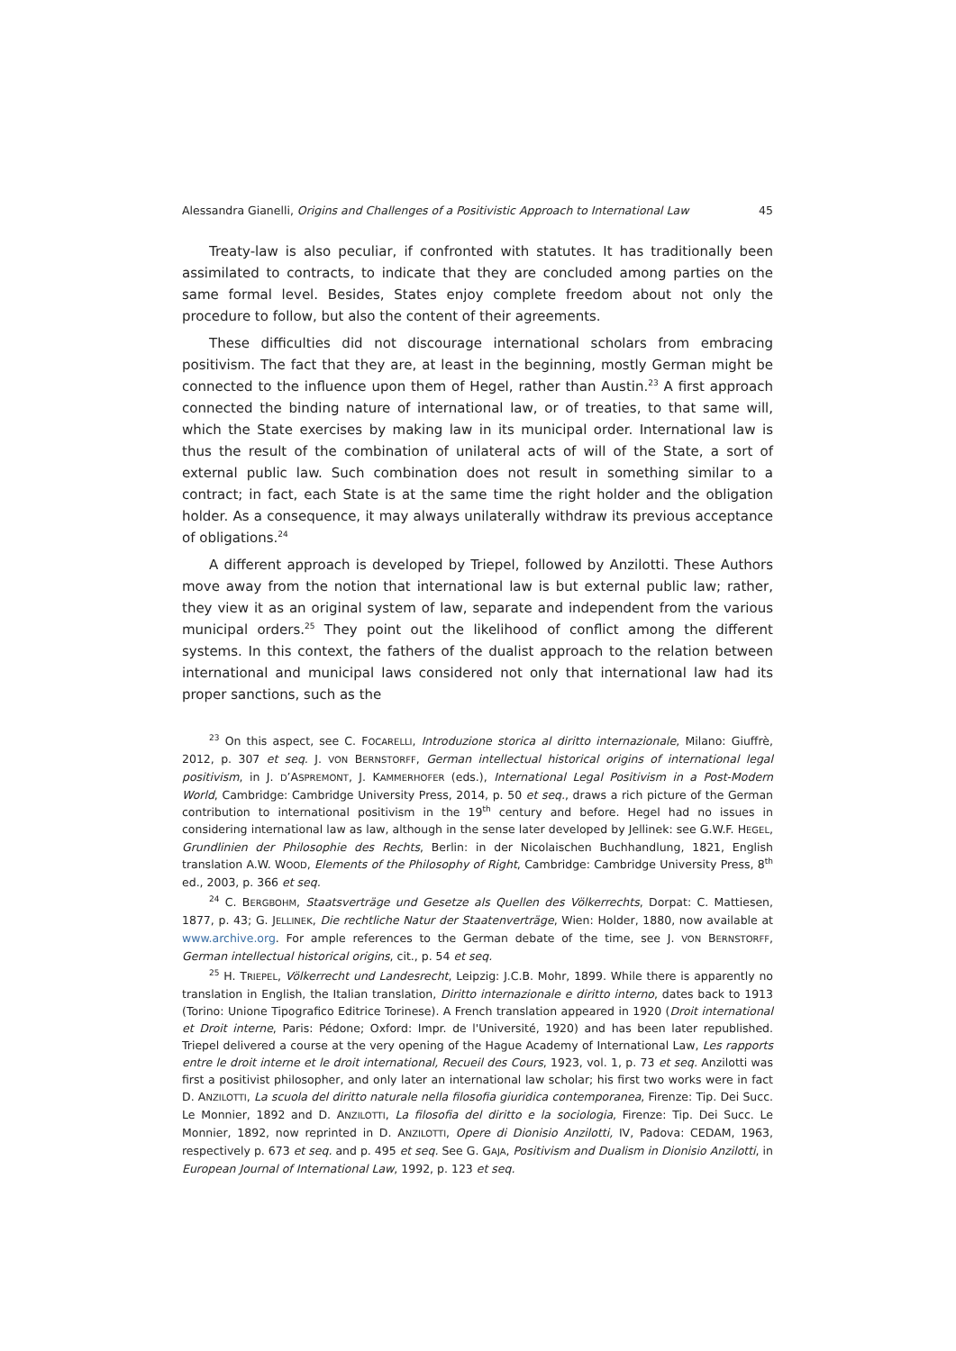Alessandra Gianelli, Origins and Challenges of a Positivistic Approach to International Law 45
Treaty-law is also peculiar, if confronted with statutes. It has traditionally been assimilated to contracts, to indicate that they are concluded among parties on the same formal level. Besides, States enjoy complete freedom about not only the procedure to follow, but also the content of their agreements.
These difficulties did not discourage international scholars from embracing positivism. The fact that they are, at least in the beginning, mostly German might be connected to the influence upon them of Hegel, rather than Austin.<sup>23</sup> A first approach connected the binding nature of international law, or of treaties, to that same will, which the State exercises by making law in its municipal order. International law is thus the result of the combination of unilateral acts of will of the State, a sort of external public law. Such combination does not result in something similar to a contract; in fact, each State is at the same time the right holder and the obligation holder. As a consequence, it may always unilaterally withdraw its previous acceptance of obligations.<sup>24</sup>
A different approach is developed by Triepel, followed by Anzilotti. These Authors move away from the notion that international law is but external public law; rather, they view it as an original system of law, separate and independent from the various municipal orders.<sup>25</sup> They point out the likelihood of conflict among the different systems. In this context, the fathers of the dualist approach to the relation between international and municipal laws considered not only that international law had its proper sanctions, such as the
<sup>23</sup> On this aspect, see C. FOCARELLI, Introduzione storica al diritto internazionale, Milano: Giuffrè, 2012, p. 307 et seq. J. VON BERNSTORFF, German intellectual historical origins of international legal positivism, in J. D’ASPREMONT, J. KAMMERHOFER (eds.), International Legal Positivism in a Post-Modern World, Cambridge: Cambridge University Press, 2014, p. 50 et seq., draws a rich picture of the German contribution to international positivism in the 19<sup>th</sup> century and before. Hegel had no issues in considering international law as law, although in the sense later developed by Jellinek: see G.W.F. HEGEL, Grundlinien der Philosophie des Rechts, Berlin: in der Nicolaischen Buchhandlung, 1821, English translation A.W. WOOD, Elements of the Philosophy of Right, Cambridge: Cambridge University Press, 8<sup>th</sup> ed., 2003, p. 366 et seq.
<sup>24</sup> C. BERGBOHM, Staatsverträge und Gesetze als Quellen des Völkerrechts, Dorpat: C. Mattiesen, 1877, p. 43; G. JELLINEK, Die rechtliche Natur der Staatenverträge, Wien: Holder, 1880, now available at www.archive.org. For ample references to the German debate of the time, see J. VON BERNSTORFF, German intellectual historical origins, cit., p. 54 et seq.
<sup>25</sup> H. TRIEPEL, Völkerrecht und Landesrecht, Leipzig: J.C.B. Mohr, 1899. While there is apparently no translation in English, the Italian translation, Diritto internazionale e diritto interno, dates back to 1913 (Torino: Unione Tipografico Editrice Torinese). A French translation appeared in 1920 (Droit international et Droit interne, Paris: Pédone; Oxford: Impr. de l'Université, 1920) and has been later republished. Triepel delivered a course at the very opening of the Hague Academy of International Law, Les rapports entre le droit interne et le droit international, Recueil des Cours, 1923, vol. 1, p. 73 et seq. Anzilotti was first a positivist philosopher, and only later an international law scholar; his first two works were in fact D. ANZILOTTI, La scuola del diritto naturale nella filosofia giuridica contemporanea, Firenze: Tip. Dei Succ. Le Monnier, 1892 and D. ANZILOTTI, La filosofia del diritto e la sociologia, Firenze: Tip. Dei Succ. Le Monnier, 1892, now reprinted in D. ANZILOTTI, Opere di Dionisio Anzilotti, IV, Padova: CEDAM, 1963, respectively p. 673 et seq. and p. 495 et seq. See G. GAJA, Positivism and Dualism in Dionisio Anzilotti, in European Journal of International Law, 1992, p. 123 et seq.